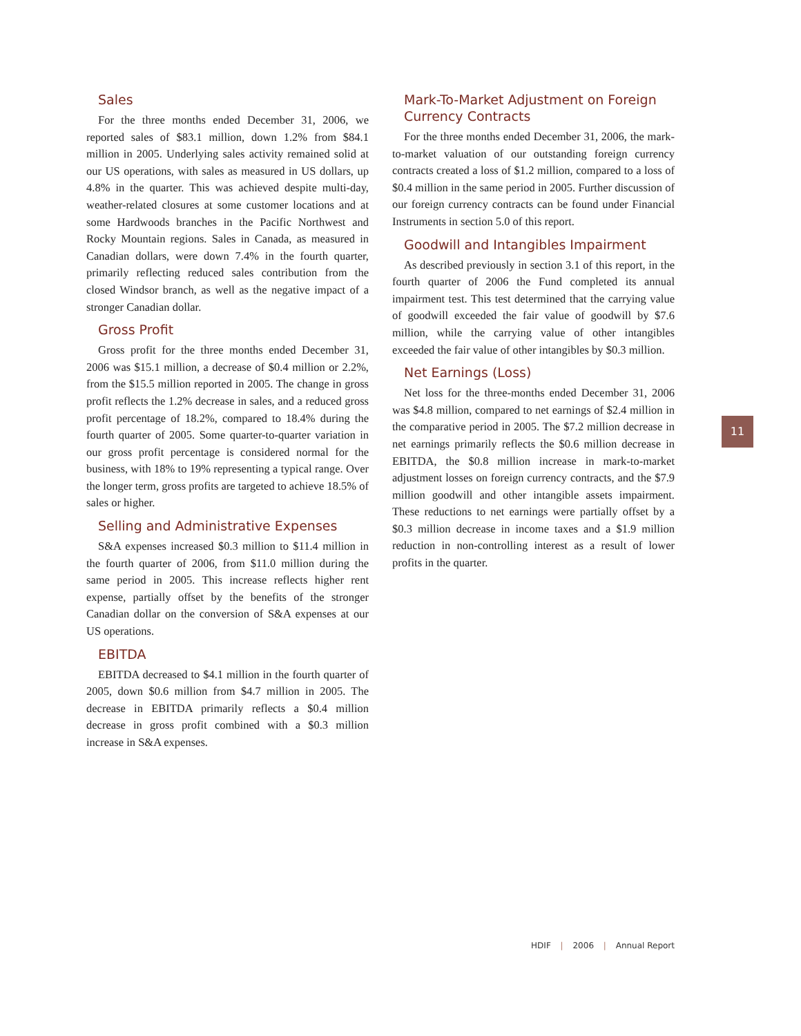Sales
For the three months ended December 31, 2006, we reported sales of $83.1 million, down 1.2% from $84.1 million in 2005. Underlying sales activity remained solid at our US operations, with sales as measured in US dollars, up 4.8% in the quarter. This was achieved despite multi-day, weather-related closures at some customer locations and at some Hardwoods branches in the Pacific Northwest and Rocky Mountain regions. Sales in Canada, as measured in Canadian dollars, were down 7.4% in the fourth quarter, primarily reflecting reduced sales contribution from the closed Windsor branch, as well as the negative impact of a stronger Canadian dollar.
Gross Profit
Gross profit for the three months ended December 31, 2006 was $15.1 million, a decrease of $0.4 million or 2.2%, from the $15.5 million reported in 2005. The change in gross profit reflects the 1.2% decrease in sales, and a reduced gross profit percentage of 18.2%, compared to 18.4% during the fourth quarter of 2005. Some quarter-to-quarter variation in our gross profit percentage is considered normal for the business, with 18% to 19% representing a typical range. Over the longer term, gross profits are targeted to achieve 18.5% of sales or higher.
Selling and Administrative Expenses
S&A expenses increased $0.3 million to $11.4 million in the fourth quarter of 2006, from $11.0 million during the same period in 2005. This increase reflects higher rent expense, partially offset by the benefits of the stronger Canadian dollar on the conversion of S&A expenses at our US operations.
EBITDA
EBITDA decreased to $4.1 million in the fourth quarter of 2005, down $0.6 million from $4.7 million in 2005. The decrease in EBITDA primarily reflects a $0.4 million decrease in gross profit combined with a $0.3 million increase in S&A expenses.
Mark-To-Market Adjustment on Foreign Currency Contracts
For the three months ended December 31, 2006, the mark-to-market valuation of our outstanding foreign currency contracts created a loss of $1.2 million, compared to a loss of $0.4 million in the same period in 2005. Further discussion of our foreign currency contracts can be found under Financial Instruments in section 5.0 of this report.
Goodwill and Intangibles Impairment
As described previously in section 3.1 of this report, in the fourth quarter of 2006 the Fund completed its annual impairment test. This test determined that the carrying value of goodwill exceeded the fair value of goodwill by $7.6 million, while the carrying value of other intangibles exceeded the fair value of other intangibles by $0.3 million.
Net Earnings (Loss)
Net loss for the three-months ended December 31, 2006 was $4.8 million, compared to net earnings of $2.4 million in the comparative period in 2005. The $7.2 million decrease in net earnings primarily reflects the $0.6 million decrease in EBITDA, the $0.8 million increase in mark-to-market adjustment losses on foreign currency contracts, and the $7.9 million goodwill and other intangible assets impairment. These reductions to net earnings were partially offset by a $0.3 million decrease in income taxes and a $1.9 million reduction in non-controlling interest as a result of lower profits in the quarter.
11
HDIF | 2006 | Annual Report